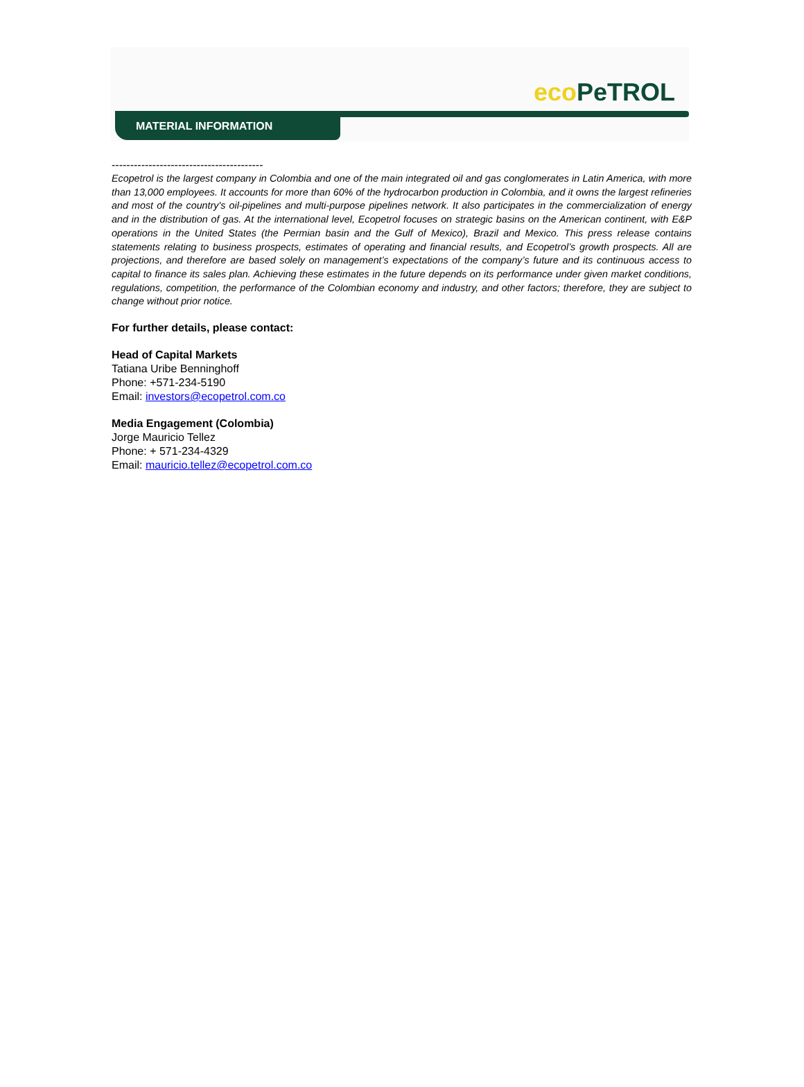eco PeTROL
MATERIAL INFORMATION
-----------------------------------------
Ecopetrol is the largest company in Colombia and one of the main integrated oil and gas conglomerates in Latin America, with more than 13,000 employees. It accounts for more than 60% of the hydrocarbon production in Colombia, and it owns the largest refineries and most of the country's oil-pipelines and multi-purpose pipelines network. It also participates in the commercialization of energy and in the distribution of gas. At the international level, Ecopetrol focuses on strategic basins on the American continent, with E&P operations in the United States (the Permian basin and the Gulf of Mexico), Brazil and Mexico. This press release contains statements relating to business prospects, estimates of operating and financial results, and Ecopetrol’s growth prospects. All are projections, and therefore are based solely on management’s expectations of the company’s future and its continuous access to capital to finance its sales plan. Achieving these estimates in the future depends on its performance under given market conditions, regulations, competition, the performance of the Colombian economy and industry, and other factors; therefore, they are subject to change without prior notice.
For further details, please contact:
Head of Capital Markets
Tatiana Uribe Benninghoff
Phone: +571-234-5190
Email: investors@ecopetrol.com.co
Media Engagement (Colombia)
Jorge Mauricio Tellez
Phone: + 571-234-4329
Email: mauricio.tellez@ecopetrol.com.co